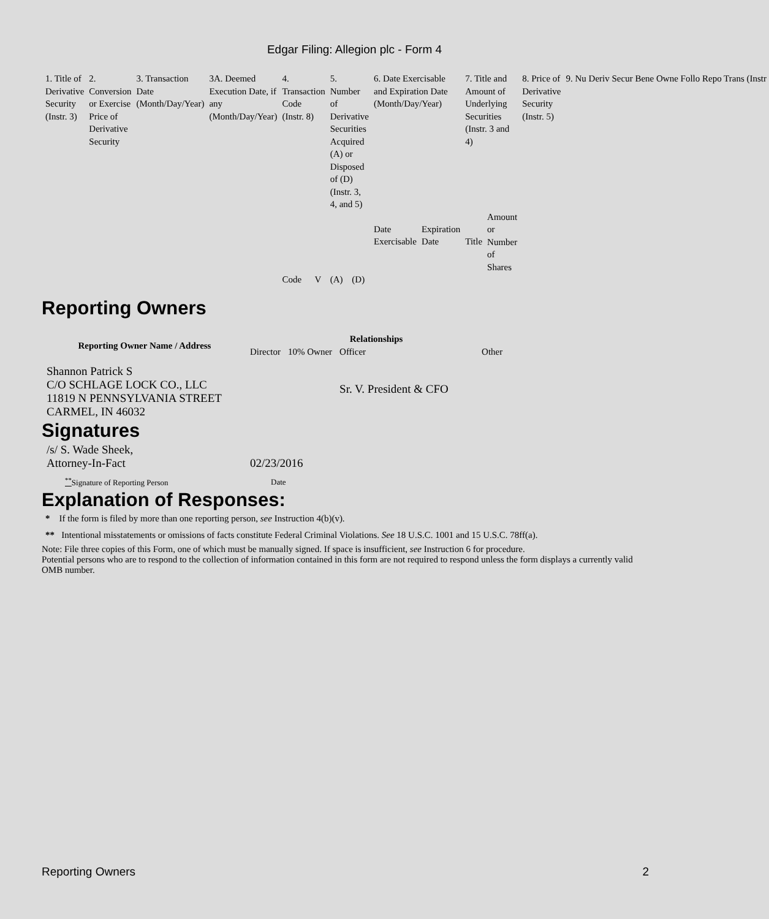Edgar Filing: Allegion plc - Form 4
| 1. Title of Derivative Security (Instr. 3) | 2. Conversion or Exercise Price of Derivative Security | 3. Transaction Date (Month/Day/Year) | 3A. Deemed Execution Date, if any (Month/Day/Year) | 4. Transaction Code (Instr. 8) | | 5. Number of Derivative Securities Acquired (A) or Disposed of (D) (Instr. 3, 4, and 5) | | 6. Date Exercisable and Expiration Date (Month/Day/Year) | | 7. Title and Amount of Underlying Securities (Instr. 3 and 4) | | 8. Price of Derivative Security (Instr. 5) | 9. Nu Deriv Secur Bene Owne Follo Repo Trans (Instr |
| | | | | | | | | Date Exercisable | Expiration Date | Title | Amount or Number of Shares | | |
| | | | | Code | V | (A) | (D) | | | | | | |
Reporting Owners
| Reporting Owner Name / Address | Relationships | | | |
| --- | --- | --- | --- | --- |
| | Director | 10% Owner | Officer | Other |
| Shannon Patrick S C/O SCHLAGE LOCK CO., LLC 11819 N PENNSYLVANIA STREET CARMEL, IN 46032 | | | Sr. V. President & CFO | |
Signatures
| /s/ S. Wade Sheek, Attorney-In-Fact | 02/23/2016 |
| <sup>**</sup> Signature of Reporting Person | Date |
Explanation of Responses:
* If the form is filed by more than one reporting person, see Instruction 4(b)(v).
** Intentional misstatements or omissions of facts constitute Federal Criminal Violations. See 18 U.S.C. 1001 and 15 U.S.C. 78ff(a).
Note: File three copies of this Form, one of which must be manually signed. If space is insufficient, see Instruction 6 for procedure.
Potential persons who are to respond to the collection of information contained in this form are not required to respond unless the form displays a currently valid OMB number.
Reporting Owners 2